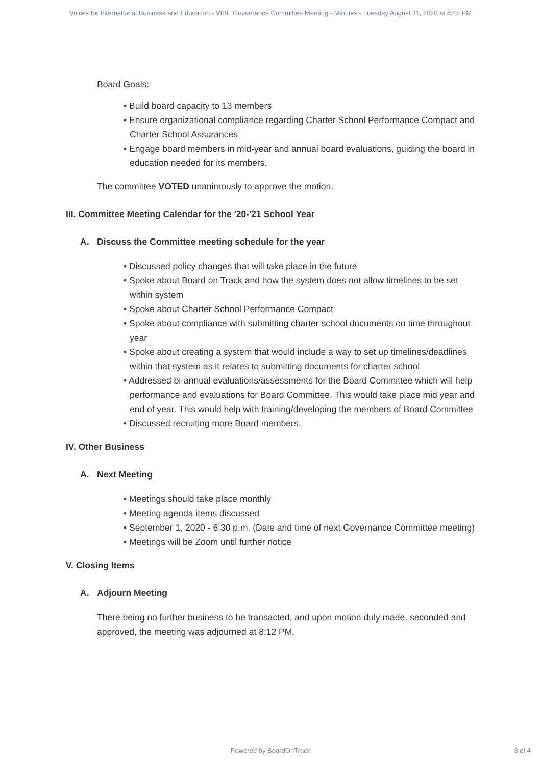Voices for International Business and Education - VIBE Governance Committee Meeting - Minutes - Tuesday August 11, 2020 at 6:45 PM
Board Goals:
• Build board capacity to 13 members
• Ensure organizational compliance regarding Charter School Performance Compact and Charter School Assurances
• Engage board members in mid-year and annual board evaluations, guiding the board in education needed for its members.
The committee VOTED unanimously to approve the motion.
III. Committee Meeting Calendar for the '20-'21 School Year
A. Discuss the Committee meeting schedule for the year
• Discussed policy changes that will take place in the future
• Spoke about Board on Track and how the system does not allow timelines to be set within system
• Spoke about Charter School Performance Compact
• Spoke about compliance with submitting charter school documents on time throughout year
• Spoke about creating a system that would include a way to set up timelines/deadlines within that system as it relates to submitting documents for charter school
• Addressed bi-annual evaluations/assessments for the Board Committee which will help performance and evaluations for Board Committee. This would take place mid year and end of year. This would help with training/developing the members of Board Committee
• Discussed recruiting more Board members.
IV. Other Business
A. Next Meeting
• Meetings should take place monthly
• Meeting agenda items discussed
• September 1, 2020 - 6:30 p.m. (Date and time of next Governance Committee meeting)
• Meetings will be Zoom until further notice
V. Closing Items
A. Adjourn Meeting
There being no further business to be transacted, and upon motion duly made, seconded and approved, the meeting was adjourned at 8:12 PM.
Powered by BoardOnTrack 3 of 4